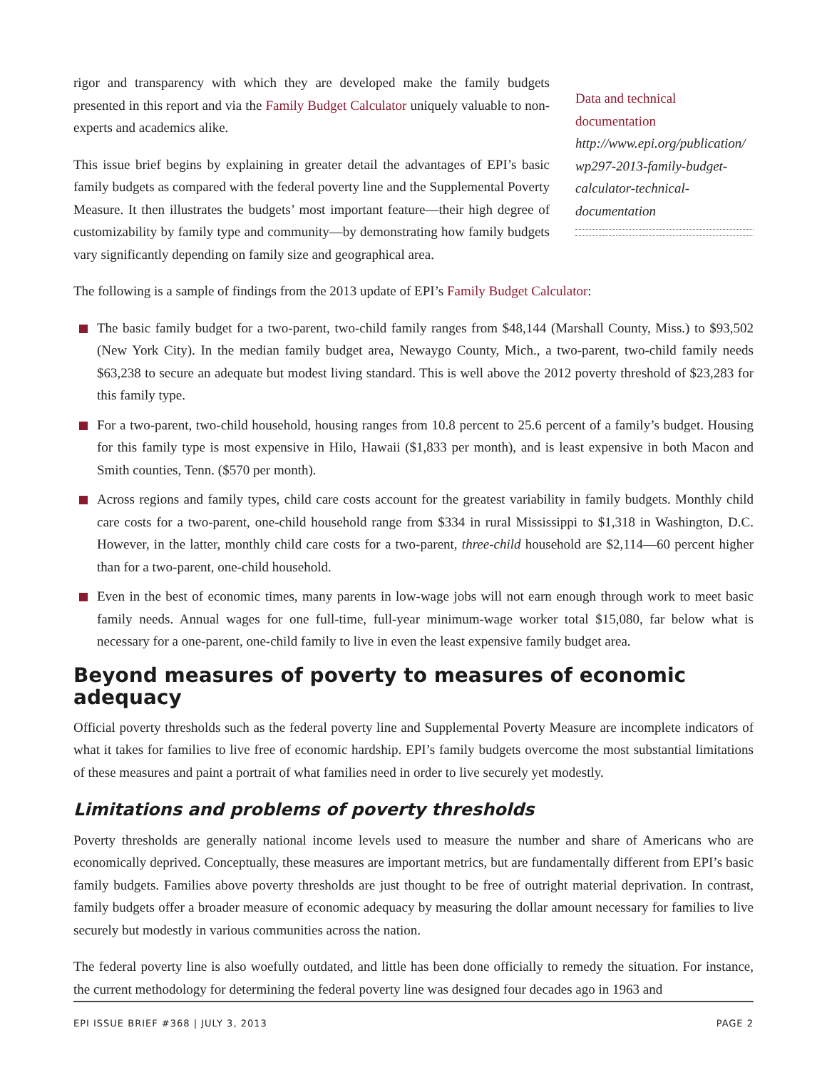rigor and transparency with which they are developed make the family budgets presented in this report and via the Family Budget Calculator uniquely valuable to non-experts and academics alike.
This issue brief begins by explaining in greater detail the advantages of EPI’s basic family budgets as compared with the federal poverty line and the Supplemental Poverty Measure. It then illustrates the budgets’ most important feature—their high degree of customizability by family type and community—by demonstrating how family budgets vary significantly depending on family size and geographical area.
Data and technical documentation
http://www.epi.org/publication/ wp297-2013-family-budget-calculator-technical-documentation
The following is a sample of findings from the 2013 update of EPI’s Family Budget Calculator:
The basic family budget for a two-parent, two-child family ranges from $48,144 (Marshall County, Miss.) to $93,502 (New York City). In the median family budget area, Newaygo County, Mich., a two-parent, two-child family needs $63,238 to secure an adequate but modest living standard. This is well above the 2012 poverty threshold of $23,283 for this family type.
For a two-parent, two-child household, housing ranges from 10.8 percent to 25.6 percent of a family’s budget. Housing for this family type is most expensive in Hilo, Hawaii ($1,833 per month), and is least expensive in both Macon and Smith counties, Tenn. ($570 per month).
Across regions and family types, child care costs account for the greatest variability in family budgets. Monthly child care costs for a two-parent, one-child household range from $334 in rural Mississippi to $1,318 in Washington, D.C. However, in the latter, monthly child care costs for a two-parent, three-child household are $2,114—60 percent higher than for a two-parent, one-child household.
Even in the best of economic times, many parents in low-wage jobs will not earn enough through work to meet basic family needs. Annual wages for one full-time, full-year minimum-wage worker total $15,080, far below what is necessary for a one-parent, one-child family to live in even the least expensive family budget area.
Beyond measures of poverty to measures of economic adequacy
Official poverty thresholds such as the federal poverty line and Supplemental Poverty Measure are incomplete indicators of what it takes for families to live free of economic hardship. EPI’s family budgets overcome the most substantial limitations of these measures and paint a portrait of what families need in order to live securely yet modestly.
Limitations and problems of poverty thresholds
Poverty thresholds are generally national income levels used to measure the number and share of Americans who are economically deprived. Conceptually, these measures are important metrics, but are fundamentally different from EPI’s basic family budgets. Families above poverty thresholds are just thought to be free of outright material deprivation. In contrast, family budgets offer a broader measure of economic adequacy by measuring the dollar amount necessary for families to live securely but modestly in various communities across the nation.
The federal poverty line is also woefully outdated, and little has been done officially to remedy the situation. For instance, the current methodology for determining the federal poverty line was designed four decades ago in 1963 and
EPI ISSUE BRIEF #368 | JULY 3, 2013 PAGE 2